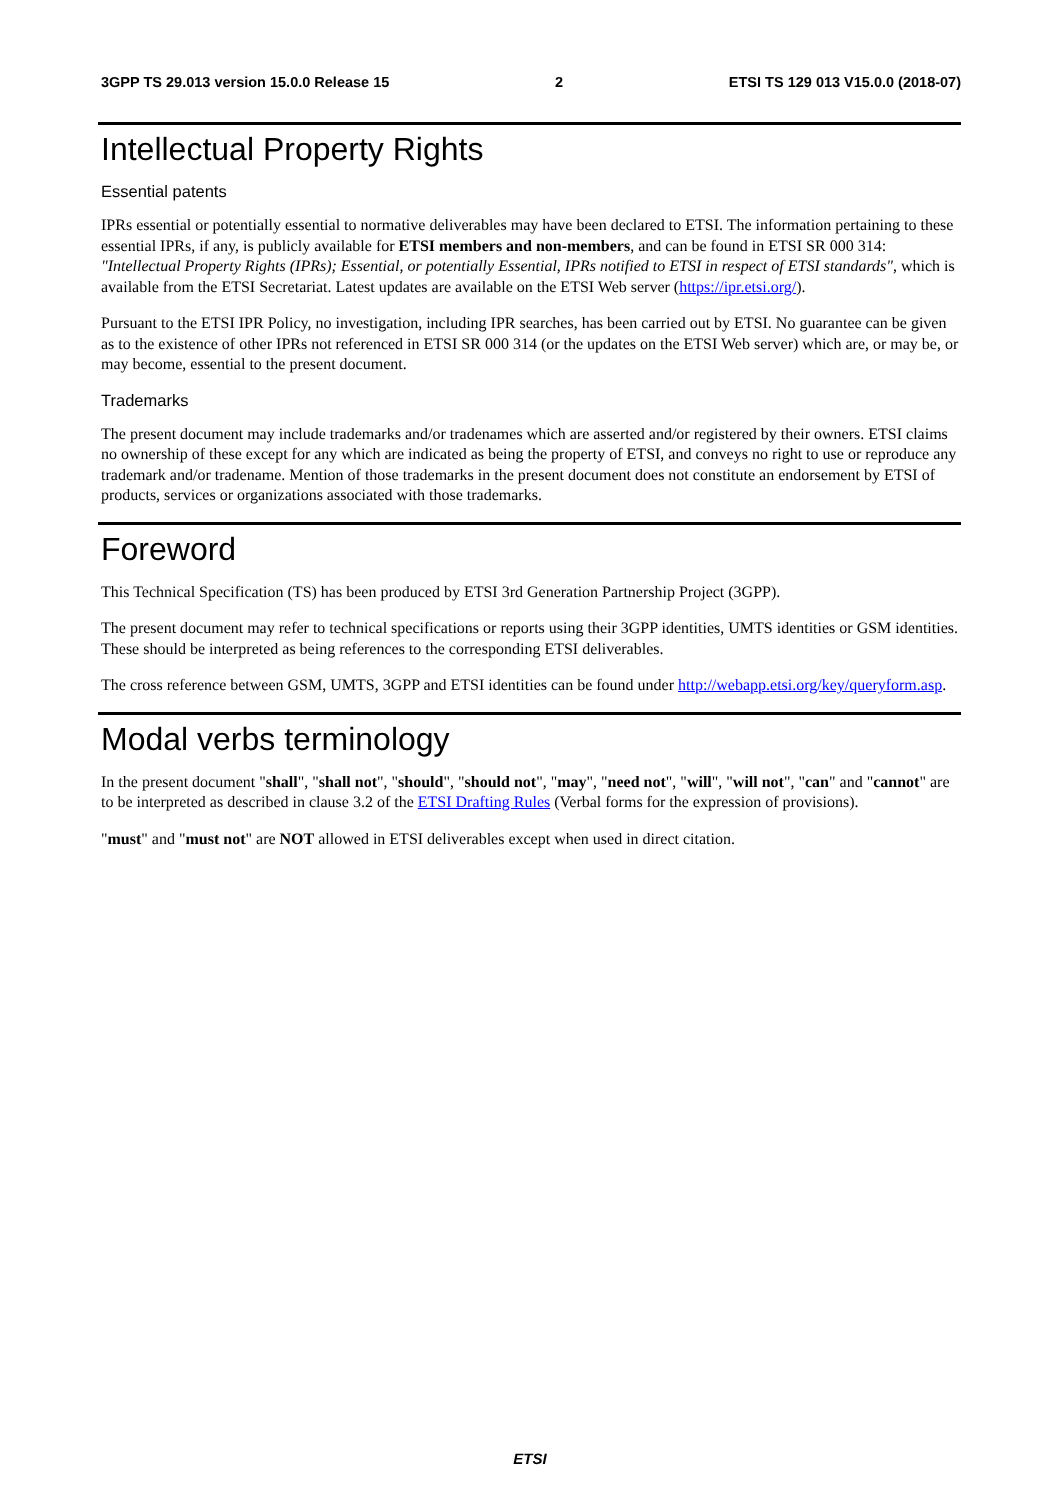3GPP TS 29.013 version 15.0.0 Release 15 2 ETSI TS 129 013 V15.0.0 (2018-07)
Intellectual Property Rights
Essential patents
IPRs essential or potentially essential to normative deliverables may have been declared to ETSI. The information pertaining to these essential IPRs, if any, is publicly available for ETSI members and non-members, and can be found in ETSI SR 000 314: "Intellectual Property Rights (IPRs); Essential, or potentially Essential, IPRs notified to ETSI in respect of ETSI standards", which is available from the ETSI Secretariat. Latest updates are available on the ETSI Web server (https://ipr.etsi.org/).
Pursuant to the ETSI IPR Policy, no investigation, including IPR searches, has been carried out by ETSI. No guarantee can be given as to the existence of other IPRs not referenced in ETSI SR 000 314 (or the updates on the ETSI Web server) which are, or may be, or may become, essential to the present document.
Trademarks
The present document may include trademarks and/or tradenames which are asserted and/or registered by their owners. ETSI claims no ownership of these except for any which are indicated as being the property of ETSI, and conveys no right to use or reproduce any trademark and/or tradename. Mention of those trademarks in the present document does not constitute an endorsement by ETSI of products, services or organizations associated with those trademarks.
Foreword
This Technical Specification (TS) has been produced by ETSI 3rd Generation Partnership Project (3GPP).
The present document may refer to technical specifications or reports using their 3GPP identities, UMTS identities or GSM identities. These should be interpreted as being references to the corresponding ETSI deliverables.
The cross reference between GSM, UMTS, 3GPP and ETSI identities can be found under http://webapp.etsi.org/key/queryform.asp.
Modal verbs terminology
In the present document "shall", "shall not", "should", "should not", "may", "need not", "will", "will not", "can" and "cannot" are to be interpreted as described in clause 3.2 of the ETSI Drafting Rules (Verbal forms for the expression of provisions).
"must" and "must not" are NOT allowed in ETSI deliverables except when used in direct citation.
ETSI